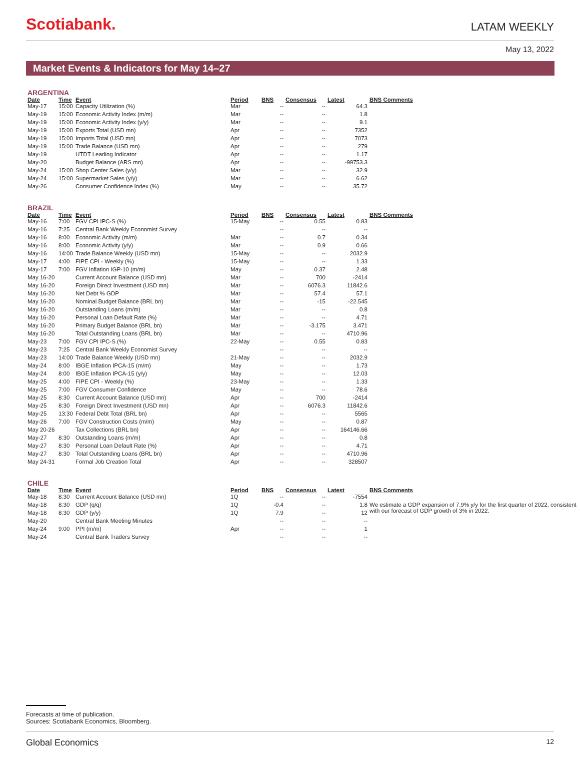Scotiabank.
LATAM WEEKLY
May 13, 2022
Market Events & Indicators for May 14–27
ARGENTINA
| Date | Time | Event | Period | BNS | Consensus | Latest | BNS Comments |
| --- | --- | --- | --- | --- | --- | --- | --- |
| May-17 | 15:00 | Capacity Utilization (%) | Mar | -- | -- | 64.3 | |
| May-19 | 15:00 | Economic Activity Index (m/m) | Mar | -- | -- | 1.8 | |
| May-19 | 15:00 | Economic Activity Index (y/y) | Mar | -- | -- | 9.1 | |
| May-19 | 15:00 | Exports Total (USD mn) | Apr | -- | -- | 7352 | |
| May-19 | 15:00 | Imports Total (USD mn) | Apr | -- | -- | 7073 | |
| May-19 | 15:00 | Trade Balance (USD mn) | Apr | -- | -- | 279 | |
| May-19 | | UTDT Leading Indicator | Apr | -- | -- | 1.17 | |
| May-20 | | Budget Balance (ARS mn) | Apr | -- | -- | -99753.3 | |
| May-24 | 15:00 | Shop Center Sales (y/y) | Mar | -- | -- | 32.9 | |
| May-24 | 15:00 | Supermarket Sales (y/y) | Mar | -- | -- | 6.62 | |
| May-26 | | Consumer Confidence Index (%) | May | -- | -- | 35.72 | |
BRAZIL
| Date | Time | Event | Period | BNS | Consensus | Latest | BNS Comments |
| --- | --- | --- | --- | --- | --- | --- | --- |
| May-16 | 7:00 | FGV CPI IPC-S (%) | 15-May | -- | 0.55 | 0.83 | |
| May-16 | 7:25 | Central Bank Weekly Economist Survey | | -- | -- | -- | |
| May-16 | 8:00 | Economic Activity (m/m) | Mar | -- | 0.7 | 0.34 | |
| May-16 | 8:00 | Economic Activity (y/y) | Mar | -- | 0.9 | 0.66 | |
| May-16 | 14:00 | Trade Balance Weekly (USD mn) | 15-May | -- | -- | 2032.9 | |
| May-17 | 4:00 | FIPE CPI - Weekly (%) | 15-May | -- | -- | 1.33 | |
| May-17 | 7:00 | FGV Inflation IGP-10 (m/m) | May | -- | 0.37 | 2.48 | |
| May 16-20 | | Current Account Balance (USD mn) | Mar | -- | 700 | -2414 | |
| May 16-20 | | Foreign Direct Investment (USD mn) | Mar | -- | 6076.3 | 11842.6 | |
| May 16-20 | | Net Debt % GDP | Mar | -- | 57.4 | 57.1 | |
| May 16-20 | | Nominal Budget Balance (BRL bn) | Mar | -- | -15 | -22.545 | |
| May 16-20 | | Outstanding Loans (m/m) | Mar | -- | -- | 0.8 | |
| May 16-20 | | Personal Loan Default Rate (%) | Mar | -- | -- | 4.71 | |
| May 16-20 | | Primary Budget Balance (BRL bn) | Mar | -- | -3.175 | 3.471 | |
| May 16-20 | | Total Outstanding Loans (BRL bn) | Mar | -- | -- | 4710.96 | |
| May-23 | 7:00 | FGV CPI IPC-S (%) | 22-May | -- | 0.55 | 0.83 | |
| May-23 | 7:25 | Central Bank Weekly Economist Survey | | -- | -- | -- | |
| May-23 | 14:00 | Trade Balance Weekly (USD mn) | 21-May | -- | -- | 2032.9 | |
| May-24 | 8:00 | IBGE Inflation IPCA-15 (m/m) | May | -- | -- | 1.73 | |
| May-24 | 8:00 | IBGE Inflation IPCA-15 (y/y) | May | -- | -- | 12.03 | |
| May-25 | 4:00 | FIPE CPI - Weekly (%) | 23-May | -- | -- | 1.33 | |
| May-25 | 7:00 | FGV Consumer Confidence | May | -- | -- | 78.6 | |
| May-25 | 8:30 | Current Account Balance (USD mn) | Apr | -- | 700 | -2414 | |
| May-25 | 8:30 | Foreign Direct Investment (USD mn) | Apr | -- | 6076.3 | 11842.6 | |
| May-25 | 13:30 | Federal Debt Total (BRL bn) | Apr | -- | -- | 5565 | |
| May-26 | 7:00 | FGV Construction Costs (m/m) | May | -- | -- | 0.87 | |
| May 20-26 | | Tax Collections (BRL bn) | Apr | -- | -- | 164146.66 | |
| May-27 | 8:30 | Outstanding Loans (m/m) | Apr | -- | -- | 0.8 | |
| May-27 | 8:30 | Personal Loan Default Rate (%) | Apr | -- | -- | 4.71 | |
| May-27 | 8:30 | Total Outstanding Loans (BRL bn) | Apr | -- | -- | 4710.96 | |
| May 24-31 | | Formal Job Creation Total | Apr | -- | -- | 328507 | |
CHILE
| Date | Time | Event | Period | BNS | Consensus | Latest | BNS Comments |
| --- | --- | --- | --- | --- | --- | --- | --- |
| May-18 | 8:30 | Current Account Balance (USD mn) | 1Q | -- | -- | -7554 | |
| May-18 | 8:30 | GDP (q/q) | 1Q | -0.4 | -- | 1.8 | We estimate a GDP expansion of 7.9% y/y for the first quarter of 2022, consistent with our forecast of GDP growth of 3% in 2022. |
| May-18 | 8:30 | GDP (y/y) | 1Q | 7.9 | -- | 12 | |
| May-20 | | Central Bank Meeting Minutes | | -- | -- | -- | |
| May-24 | 9:00 | PPI (m/m) | Apr | -- | -- | 1 | |
| May-24 | | Central Bank Traders Survey | | -- | -- | -- | |
Forecasts at time of publication.
Sources: Scotiabank Economics, Bloomberg.
Global Economics 12